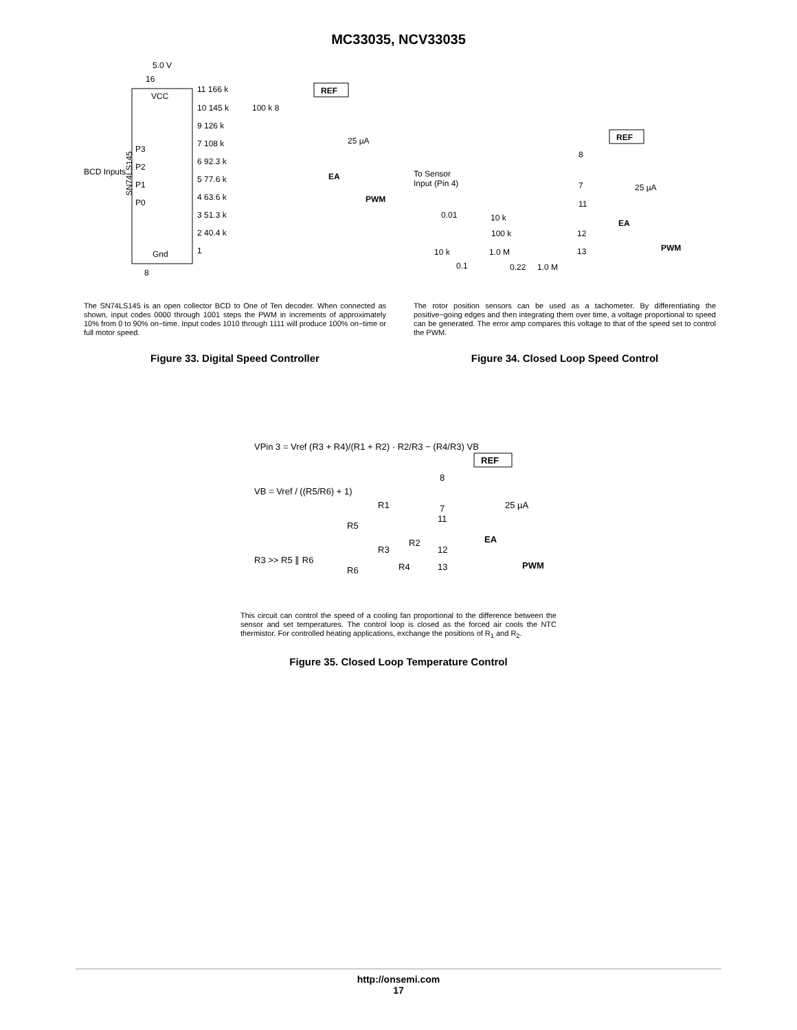MC33035, NCV33035
5.0 V
16
VCC
SN74LS145
BCD Inputs
P3
P2
P1
P0
Gnd
11 166 k
10 145 k
100 k 8
9 126 k
7 108 k
6 92.3 k
5 77.6 k
4 63.6 k
3 51.3 k
2 40.4 k
1
REF
25 µA
EA
PWM
8
The SN74LS145 is an open collector BCD to One of Ten decoder. When connected as shown, input codes 0000 through 1001 steps the PWM in increments of approximately 10% from 0 to 90% on−time. Input codes 1010 through 1111 will produce 100% on−time or full motor speed.
Figure 33. Digital Speed Controller
To Sensor
Input (Pin 4)
REF
8
25 µA
7
11
0.01
10 k
100 k
12
13
EA
PWM
10 k
1.0 M
0.1
0.22
1.0 M
The rotor position sensors can be used as a tachometer. By differentiating the positive−going edges and then integrating them over time, a voltage proportional to speed can be generated. The error amp compares this voltage to that of the speed set to control the PWM.
Figure 34. Closed Loop Speed Control
VPin 3 = Vref (R3 + R4)/(R1 + R2) · R2/R3 − (R4/R3) VB
VB = Vref / ((R5/R6) + 1)
R3 >> R5 ∥ R6
REF
25 µA
R1
R5
R2
R3
R4
R6
8
7
11
12
13
EA
PWM
This circuit can control the speed of a cooling fan proportional to the difference between the sensor and set temperatures. The control loop is closed as the forced air cools the NTC thermistor. For controlled heating applications, exchange the positions of R<sub>1</sub> and R<sub>2</sub>.
Figure 35. Closed Loop Temperature Control
http://onsemi.com
17